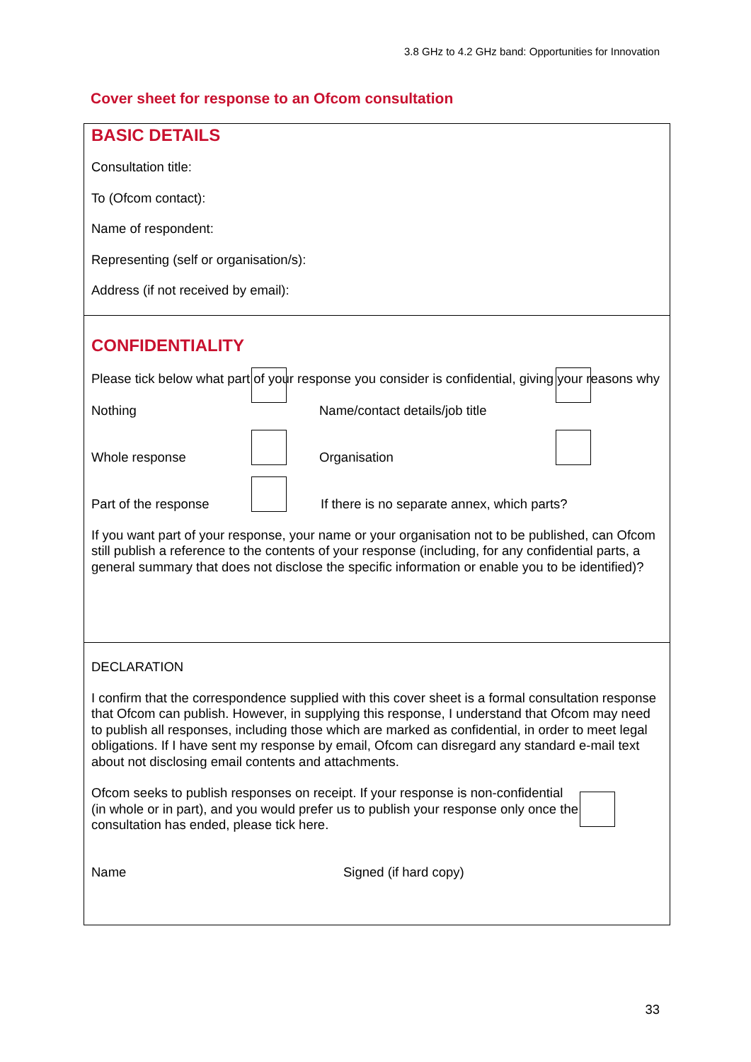3.8 GHz to 4.2 GHz band: Opportunities for Innovation
Cover sheet for response to an Ofcom consultation
BASIC DETAILS
Consultation title:
To (Ofcom contact):
Name of respondent:
Representing (self or organisation/s):
Address (if not received by email):
CONFIDENTIALITY
Please tick below what part of your response you consider is confidential, giving your reasons why
Nothing Name/contact details/job title
Whole response Organisation
Part of the response If there is no separate annex, which parts?
If you want part of your response, your name or your organisation not to be published, can Ofcom still publish a reference to the contents of your response (including, for any confidential parts, a general summary that does not disclose the specific information or enable you to be identified)?
DECLARATION
I confirm that the correspondence supplied with this cover sheet is a formal consultation response that Ofcom can publish. However, in supplying this response, I understand that Ofcom may need to publish all responses, including those which are marked as confidential, in order to meet legal obligations. If I have sent my response by email, Ofcom can disregard any standard e-mail text about not disclosing email contents and attachments.
Ofcom seeks to publish responses on receipt. If your response is non-confidential (in whole or in part), and you would prefer us to publish your response only once the consultation has ended, please tick here.
Name Signed (if hard copy)
33